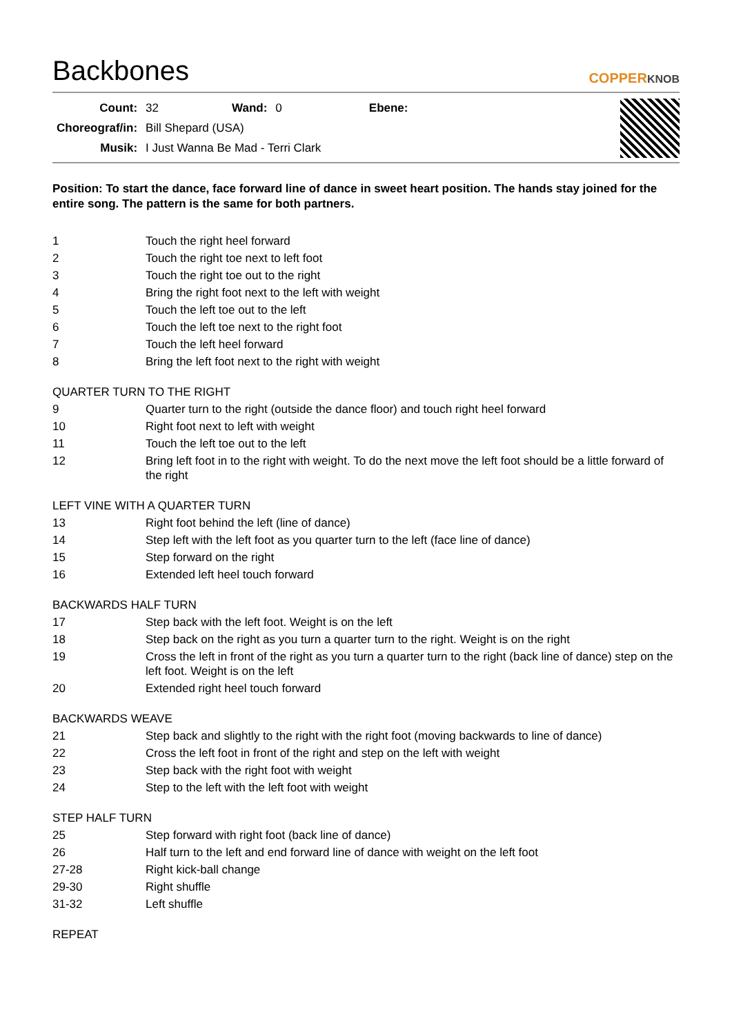Backbones
COPPERKNOB
| Count: | 32 | Wand: | 0 | Ebene: | |
| Choreograf/in: | Bill Shepard (USA) | | | | |
| Musik: | I Just Wanna Be Mad - Terri Clark | | | | |
Position: To start the dance, face forward line of dance in sweet heart position. The hands stay joined for the entire song. The pattern is the same for both partners.
| 1 | Touch the right heel forward |
| 2 | Touch the right toe next to left foot |
| 3 | Touch the right toe out to the right |
| 4 | Bring the right foot next to the left with weight |
| 5 | Touch the left toe out to the left |
| 6 | Touch the left toe next to the right foot |
| 7 | Touch the left heel forward |
| 8 | Bring the left foot next to the right with weight |
QUARTER TURN TO THE RIGHT
| 9 | Quarter turn to the right (outside the dance floor) and touch right heel forward |
| 10 | Right foot next to left with weight |
| 11 | Touch the left toe out to the left |
| 12 | Bring left foot in to the right with weight. To do the next move the left foot should be a little forward of the right |
LEFT VINE WITH A QUARTER TURN
| 13 | Right foot behind the left (line of dance) |
| 14 | Step left with the left foot as you quarter turn to the left (face line of dance) |
| 15 | Step forward on the right |
| 16 | Extended left heel touch forward |
BACKWARDS HALF TURN
| 17 | Step back with the left foot. Weight is on the left |
| 18 | Step back on the right as you turn a quarter turn to the right. Weight is on the right |
| 19 | Cross the left in front of the right as you turn a quarter turn to the right (back line of dance) step on the left foot. Weight is on the left |
| 20 | Extended right heel touch forward |
BACKWARDS WEAVE
| 21 | Step back and slightly to the right with the right foot (moving backwards to line of dance) |
| 22 | Cross the left foot in front of the right and step on the left with weight |
| 23 | Step back with the right foot with weight |
| 24 | Step to the left with the left foot with weight |
STEP HALF TURN
| 25 | Step forward with right foot (back line of dance) |
| 26 | Half turn to the left and end forward line of dance with weight on the left foot |
| 27-28 | Right kick-ball change |
| 29-30 | Right shuffle |
| 31-32 | Left shuffle |
REPEAT